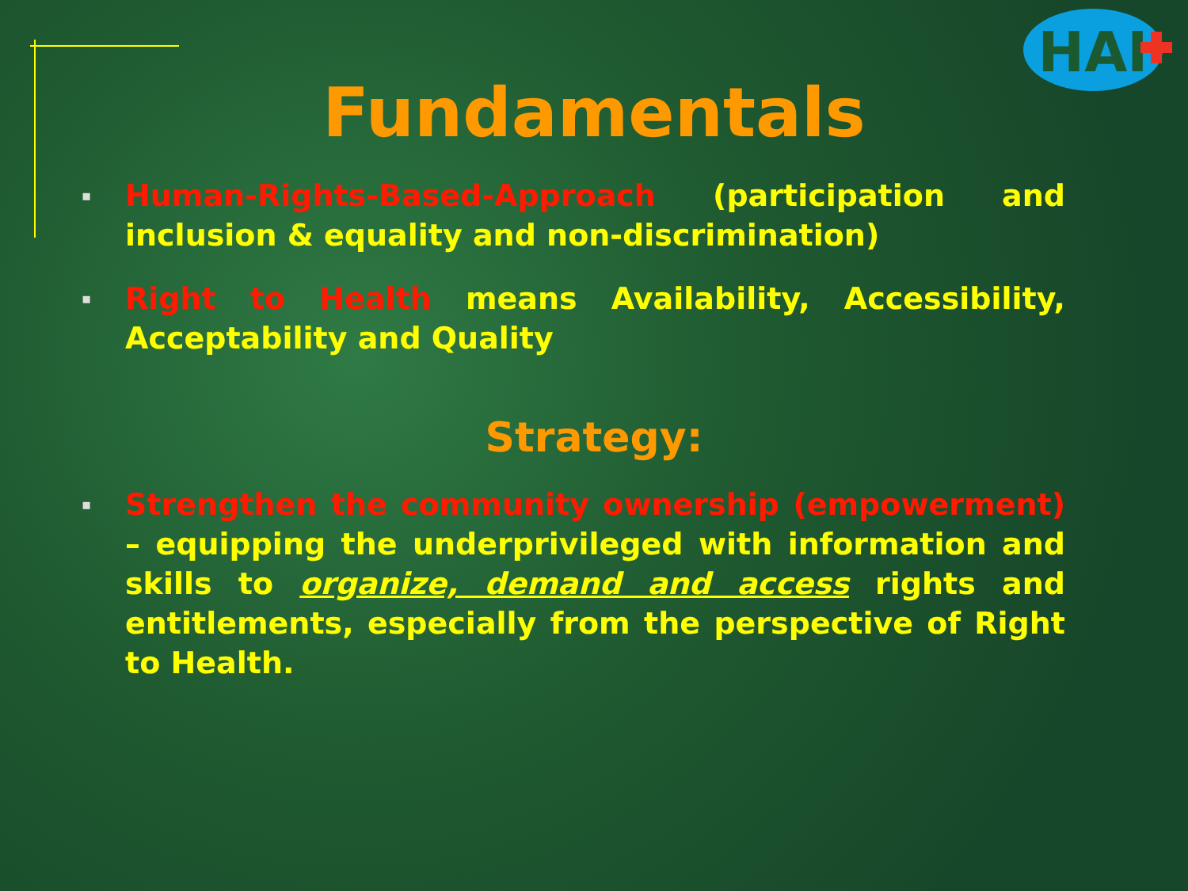HAI
Fundamentals
▪ Human-Rights-Based-Approach (participation and inclusion & equality and non-discrimination)
▪ Right to Health means Availability, Accessibility, Acceptability and Quality
Strategy:
▪ Strengthen the community ownership (empowerment) – equipping the underprivileged with information and skills to organize, demand and access rights and entitlements, especially from the perspective of Right to Health.